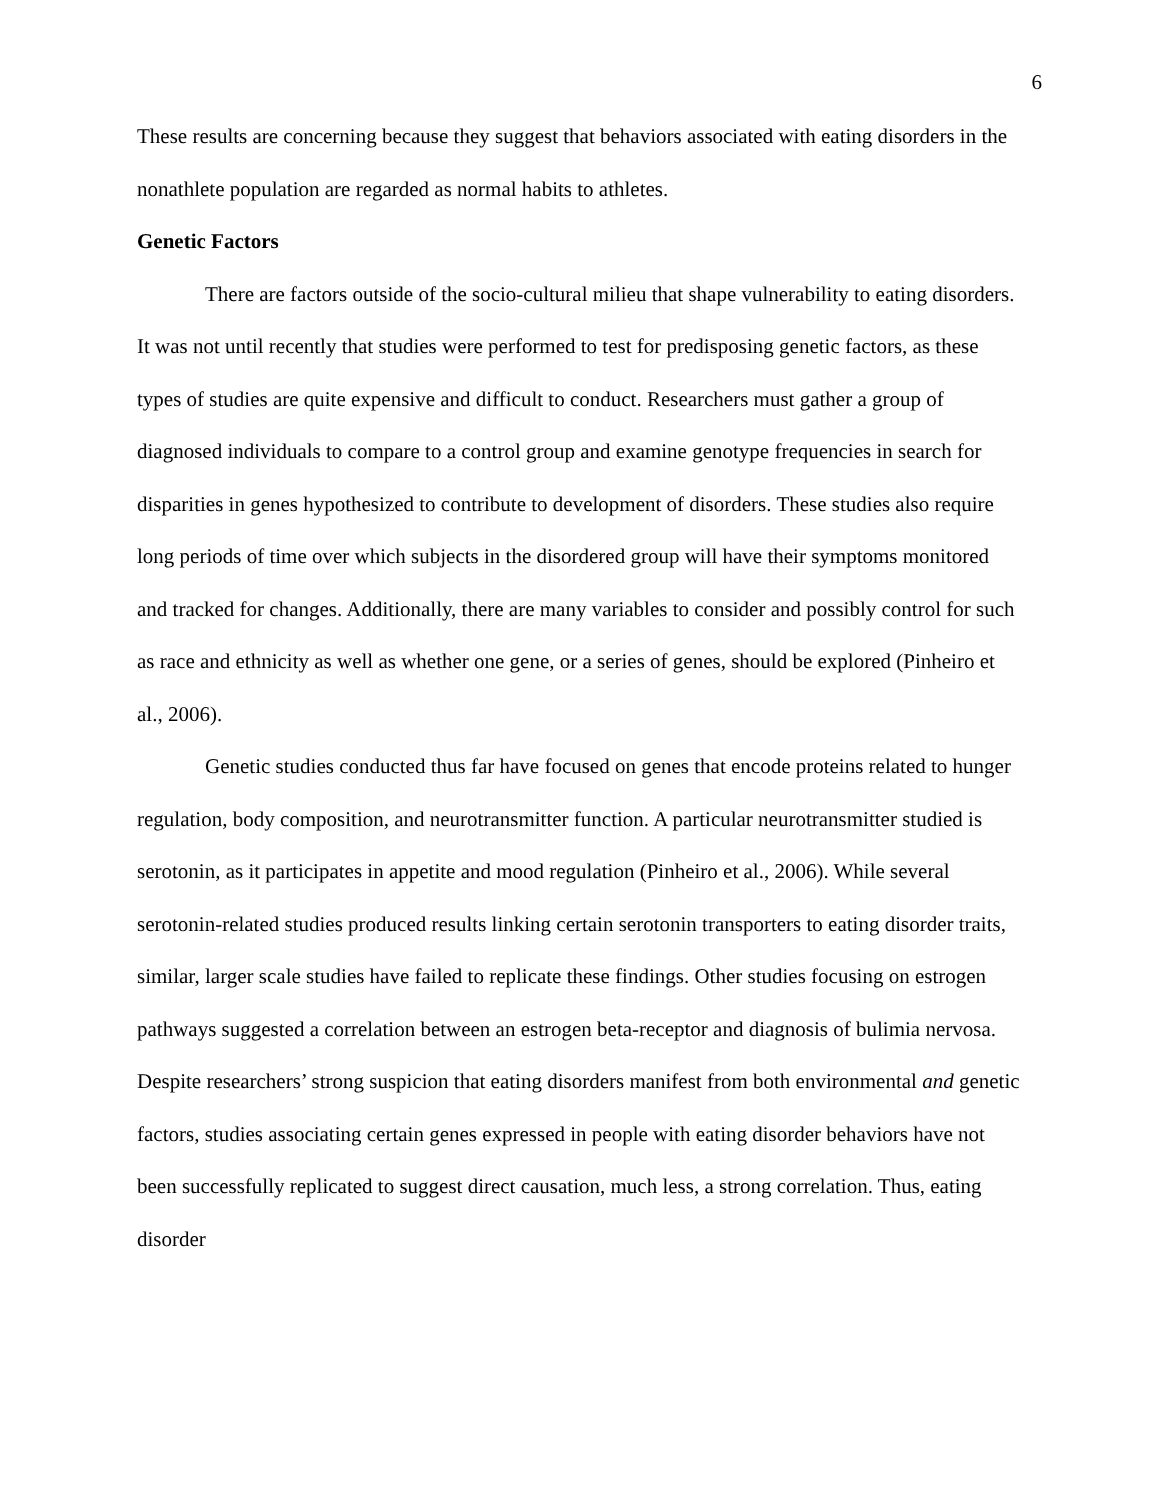6
These results are concerning because they suggest that behaviors associated with eating disorders in the nonathlete population are regarded as normal habits to athletes.
Genetic Factors
There are factors outside of the socio-cultural milieu that shape vulnerability to eating disorders. It was not until recently that studies were performed to test for predisposing genetic factors, as these types of studies are quite expensive and difficult to conduct. Researchers must gather a group of diagnosed individuals to compare to a control group and examine genotype frequencies in search for disparities in genes hypothesized to contribute to development of disorders. These studies also require long periods of time over which subjects in the disordered group will have their symptoms monitored and tracked for changes. Additionally, there are many variables to consider and possibly control for such as race and ethnicity as well as whether one gene, or a series of genes, should be explored (Pinheiro et al., 2006).
Genetic studies conducted thus far have focused on genes that encode proteins related to hunger regulation, body composition, and neurotransmitter function. A particular neurotransmitter studied is serotonin, as it participates in appetite and mood regulation (Pinheiro et al., 2006). While several serotonin-related studies produced results linking certain serotonin transporters to eating disorder traits, similar, larger scale studies have failed to replicate these findings. Other studies focusing on estrogen pathways suggested a correlation between an estrogen beta-receptor and diagnosis of bulimia nervosa. Despite researchers’ strong suspicion that eating disorders manifest from both environmental and genetic factors, studies associating certain genes expressed in people with eating disorder behaviors have not been successfully replicated to suggest direct causation, much less, a strong correlation. Thus, eating disorder